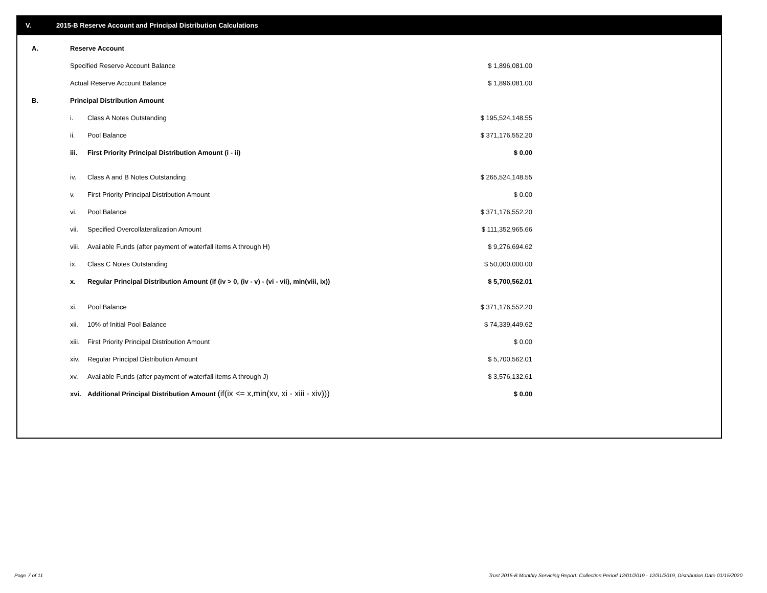V. 2015-B Reserve Account and Principal Distribution Calculations
| A. | Reserve Account | | |
| | Specified Reserve Account Balance | | $ 1,896,081.00 |
| | Actual Reserve Account Balance | | $ 1,896,081.00 |
| B. | Principal Distribution Amount | | |
| | i. | Class A Notes Outstanding | $ 195,524,148.55 |
| | ii. | Pool Balance | $ 371,176,552.20 |
| | iii. | First Priority Principal Distribution Amount (i - ii) | $ 0.00 |
| | iv. | Class A and B Notes Outstanding | $ 265,524,148.55 |
| | v. | First Priority Principal Distribution Amount | $ 0.00 |
| | vi. | Pool Balance | $ 371,176,552.20 |
| | vii. | Specified Overcollateralization Amount | $ 111,352,965.66 |
| | viii. | Available Funds (after payment of waterfall items A through H) | $ 9,276,694.62 |
| | ix. | Class C Notes Outstanding | $ 50,000,000.00 |
| | x. | Regular Principal Distribution Amount (if (iv > 0, (iv - v) - (vi - vii), min(viii, ix)) | $ 5,700,562.01 |
| | xi. | Pool Balance | $ 371,176,552.20 |
| | xii. | 10% of Initial Pool Balance | $ 74,339,449.62 |
| | xiii. | First Priority Principal Distribution Amount | $ 0.00 |
| | xiv. | Regular Principal Distribution Amount | $ 5,700,562.01 |
| | xv. | Available Funds (after payment of waterfall items A through J) | $ 3,576,132.61 |
| | xvi. | Additional Principal Distribution Amount (if(ix <= x,min(xv, xi - xiii - xiv))) | $ 0.00 |
Page 7 of 11
Trust 2015-B Monthly Servicing Report: Collection Period 12/01/2019 - 12/31/2019, Distribution Date 01/15/2020